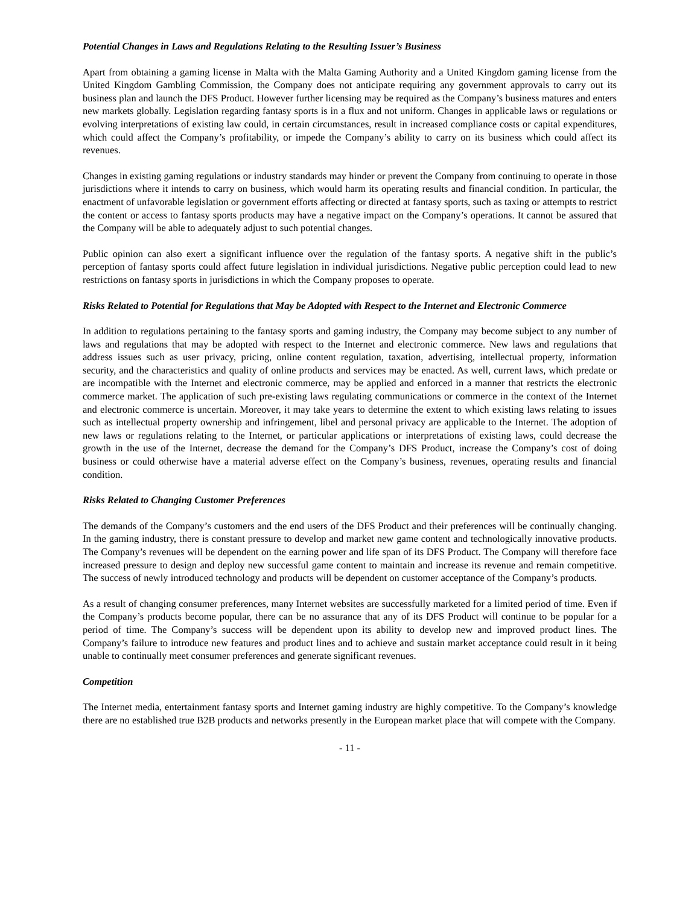Potential Changes in Laws and Regulations Relating to the Resulting Issuer’s Business
Apart from obtaining a gaming license in Malta with the Malta Gaming Authority and a United Kingdom gaming license from the United Kingdom Gambling Commission, the Company does not anticipate requiring any government approvals to carry out its business plan and launch the DFS Product. However further licensing may be required as the Company’s business matures and enters new markets globally. Legislation regarding fantasy sports is in a flux and not uniform. Changes in applicable laws or regulations or evolving interpretations of existing law could, in certain circumstances, result in increased compliance costs or capital expenditures, which could affect the Company’s profitability, or impede the Company’s ability to carry on its business which could affect its revenues.
Changes in existing gaming regulations or industry standards may hinder or prevent the Company from continuing to operate in those jurisdictions where it intends to carry on business, which would harm its operating results and financial condition. In particular, the enactment of unfavorable legislation or government efforts affecting or directed at fantasy sports, such as taxing or attempts to restrict the content or access to fantasy sports products may have a negative impact on the Company’s operations. It cannot be assured that the Company will be able to adequately adjust to such potential changes.
Public opinion can also exert a significant influence over the regulation of the fantasy sports. A negative shift in the public’s perception of fantasy sports could affect future legislation in individual jurisdictions. Negative public perception could lead to new restrictions on fantasy sports in jurisdictions in which the Company proposes to operate.
Risks Related to Potential for Regulations that May be Adopted with Respect to the Internet and Electronic Commerce
In addition to regulations pertaining to the fantasy sports and gaming industry, the Company may become subject to any number of laws and regulations that may be adopted with respect to the Internet and electronic commerce. New laws and regulations that address issues such as user privacy, pricing, online content regulation, taxation, advertising, intellectual property, information security, and the characteristics and quality of online products and services may be enacted. As well, current laws, which predate or are incompatible with the Internet and electronic commerce, may be applied and enforced in a manner that restricts the electronic commerce market. The application of such pre-existing laws regulating communications or commerce in the context of the Internet and electronic commerce is uncertain. Moreover, it may take years to determine the extent to which existing laws relating to issues such as intellectual property ownership and infringement, libel and personal privacy are applicable to the Internet. The adoption of new laws or regulations relating to the Internet, or particular applications or interpretations of existing laws, could decrease the growth in the use of the Internet, decrease the demand for the Company’s DFS Product, increase the Company’s cost of doing business or could otherwise have a material adverse effect on the Company’s business, revenues, operating results and financial condition.
Risks Related to Changing Customer Preferences
The demands of the Company’s customers and the end users of the DFS Product and their preferences will be continually changing. In the gaming industry, there is constant pressure to develop and market new game content and technologically innovative products. The Company’s revenues will be dependent on the earning power and life span of its DFS Product. The Company will therefore face increased pressure to design and deploy new successful game content to maintain and increase its revenue and remain competitive. The success of newly introduced technology and products will be dependent on customer acceptance of the Company’s products.
As a result of changing consumer preferences, many Internet websites are successfully marketed for a limited period of time. Even if the Company’s products become popular, there can be no assurance that any of its DFS Product will continue to be popular for a period of time. The Company’s success will be dependent upon its ability to develop new and improved product lines. The Company’s failure to introduce new features and product lines and to achieve and sustain market acceptance could result in it being unable to continually meet consumer preferences and generate significant revenues.
Competition
The Internet media, entertainment fantasy sports and Internet gaming industry are highly competitive. To the Company’s knowledge there are no established true B2B products and networks presently in the European market place that will compete with the Company.
- 11 -